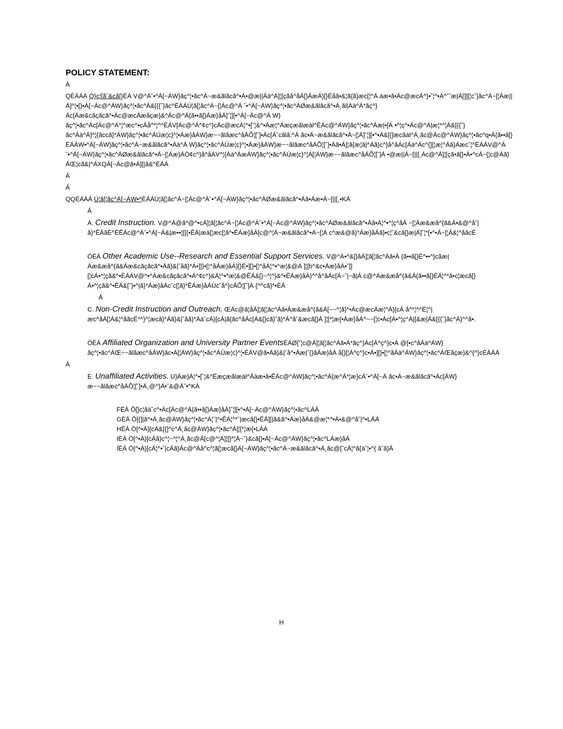POLICY STATEMENT:
Á
QÈÁÁÁ Q}c¦[å˘&cã[}ÈÁ V@^Á˘•^Á[~ÁW}ãç^¦•ãc^Á~æ&ãlãcã^•Á•@æ||Áà^Á]¦[çãå^åÁ[}ÁæÁ}[}Ëåã•&¦ã{ã}æc[¦^Á àæ•ã•Ác@æcÁ^}•˘¦^•Á^˘˘æ|Á[]][¦c˘}ãc^Á~[¦Áæ||Á]^¦•[}•Á[~Ác@^ÁW}ãç^¦•ãc^Á&[{{˘}ãc^ÈÁÁÚ¦ã[¦ãc^Á~[¦Ác@^Á ˘•^Á[~ÁW}ãç^¦•ãc^ÁØæ&ãlãcã^•Á¸ãl|Áà^Á*ãç^}Ác[Áæ&cãçãcã^•Ác@æcÁæåçæ}&^Ác@^Á{ã••ã[}Áæ}åÁ]˘¦][•^Á[~Ác@^Á W}ãç^¦•ãc^Ác[Ác@^Á*¦^æc^•cÁå^*¦^^ÈÁV[Ác@^Á^¢c^}cÁc@æcÁ¦^•[˘¦&^•Áæ¦^Áæçæãlæàl^ÊÁc@^ÁW}ãç^¦•ãc^Áæ|•[Á •^¦ç^•Ác@^Á|æ¦*^¦Á&[{{˘}ãc^Áà^Á]^¦{ãccã}*ÁW}ãç^¦•ãc^ÁÚæ¦c}^¦•Áæ}åÁW}æ~~ãlãæc^åÁÕ¦[˘]•Ác[Á˘cãlã:^Á ãc•Á~æ&ãlãcã^•Á~[¦Á]˘¦][•^•Á&[{]æcãàl^Á¸ãc@Ác@^ÁW}ãç^¦•ãc^q•Á{ã••ã[}ÈÁÁW•^Á[~ÁW}ãç^¦•ãc^Á~æ&ãlãcã^•Áà^Á W}ãç^¦•ãc^ÁÚæ¦c}^¦•Áæ}åÁW}æ~~ãlãæc^åÁÕ¦[˘]•Áã•Á]¦ã{æ¦ã|^Áã}c^}å^åÁc[Áà^Ác^{][¦æ¦^Áã}Áæc˘¦^ÈÁÁV@^Á ˘•^Á[~ÁW}ãç^¦•ãc^ÁØæ&ãlãcã^•Á~[¦Áæ}ÁÒ¢c^}å^åÁV^¦{Áà^ÁæÁW}ãç^¦•ãc^ÁÚæ¦c}^¦Á[¦ÁW}æ~~ãlãæc^åÁÕ¦[˘]Á •@æ||Á~[||[¸Ác@^Á]¦[çã•ã[}•Á•^cÁ~[¦c@Áã}ÁŒ¦cã&|^ÁXQÁ[~Ác@ã•Á][|ã&^ÈÁÁ
Á
Á
QQÈÁÁÁ Ú¦ã[¦ãc^Á[~ÁW•^ÈÁÁÚ¦ã[¦ãc^Á~[¦Ác@^Á˘•^Á[~ÁW}ãç^¦•ãc^ÁØæ&ãlãcã^•Áã•Áæ•Á~[||[¸•KÁ
Á
A. Credit Instruction. V@^Á@ã*@^•cÁ]¦ã[¦ãc^Á~[¦Ác@^Á˘•^Á[~Ác@^ÁW}ãç^¦•ãc^ÁØæ&ãlãcã^•Áã•Á¦^•^¦ç^åÁ ~[¦Áæ&æå^{ã&Á•&@^å˘|ã}*ÊÁãÈ^ÈÊÁc@^Á˘•^Á[~Á&|æ••¦[[{•ÊÁ|æà[¦æc[¦ã^•ÊÁæ}åÁ[c@^¦Á~æ&ãlãcã^•Á~[¦Á c^æ&@ã}*Áæ}åÁã}•c¦˘&cã[}æ|Á]˘¦*[•^•Á~[¦Á&¦^åãcÈ
ÓÈÁ Other Academic Use--Research and Essential Support Services. V@^Á•^&[}åÁ]¦ã[¦ãc^Áã•Á {ã••ã[}Ë^••^}cãæ|Áæ&æå^{ã&Áæ&cãçãcã^•Áã}&|˘åã}*Á•]]}•[¦^åÁæ}åÁ}[}Ë•][}•[¦^åÁ¦^•^æ¦&@Á ]¦[b^&c•Áæ}åÁ•˘]][¦cÁ•^¦çã&^•ÈÁÁV@^•^Áæ&cãçãcã^•Á^¢c^}&Á¦^•^æ¦&@ÊÁ&[}~^¦^}&^•ÊÁæ}åÁ}^^å^åÁc[Á~˘|~ã|Á c@^Áæ&æå^{ã&Á{ã••ã[}ÈÁ¦^*ã•c¦æcã[}Á•^¦çã&^•ÊÁ&[˘}•^|ã}*Áæ}åÁc˘c[¦ã}*ÊÁæ}åÁÙc˘å^}cÁÕ¦[˘]Á {^^cã}*•ÈÁ
Á
C. Non-Credit Instruction and Outreach. ŒÁc@ã¦åÁ]¦ã[¦ãc^Áã•Áæ&æå^{ã&Á[~~^¦ã}*•Ác@æcÁæ¦^Á}[cÁ å^*¦^^Ë¦^|æc^åÁ[¦Á&¦^åãcË*^}^¦æcã}*Áã}&|˘åã}*Áà˘cÁ}[cÁ|ã{ãc^åÁc[Á&[}cã}˘ã}*Á^å˘&æcã[}Á ]¦[*¦æ{•Áæ}åÁ^~~[¦c•Ác[Á•^¦ç^Á|[&æ|Á&[{{˘}ãc^Á}^^å•.
ÖÈÁ Affiliated Organization and University Partner Events ÈÁØ[˘¦c@Á]¦ã[¦ãc^Áã•Á*ãç^}Ác[Á^ç^}c•Á @[•c^åÁà^ÁW}ãç^¦•ãc^ÁŒ~~ãlãæc^åÁW}ãc•Á[¦ÁW}ãç^¦•ãc^ÁÚæ¦c}^¦•ÈÁV@ã•Áã}&|˘å^•Áæ|˘{}ãÁæ}åÁ å[}[¦Á^ç^}c•Á•][}•[¦^åÁà^ÁW}ãç^¦•ãc^ÁŒåçæ}&^{^}cÈÁÁÁ
Á
E. Unaffiliated Activities. U}Áæ}Á¦^•[˘¦&^Ëæçæãlæàl^Áàæ•ã•ÊÁc@^ÁW}ãç^¦•ãc^Á{æ^Á*¦æ}cÁ˘•^Á[~Á ãc•Á~æ&ãlãcã^•Ác[ÁW}æ~~ãlãæc^åÁÕ¦[˘]•Á¸@^}Á•˘&@Á˘•^KÁ
FÈÁ Ô[}c¦ãà˘c^•Ác[Ác@^Á{ã••ã[}Áæ}åÁ]˘¦][•^•Á[~Ác@^ÁW}ãç^¦•ãc^LÁÁ
GÈÁ Ô[{]|ã^•Á¸ãc@ÁW}ãç^¦•ãc^Á¦˘|^•ÊÁ¦^*˘|æcã[}•ÊÁ][|ã&ã^•Áæ}åÁ&@æ¦*^•Á•&@^å˘|^•LÁÁ
HÈÁ Ö[^•Á}[cÁ&[{]^c^Á¸ãc@ÁW}ãç^¦•ãc^Á]¦[*¦æ{•LÁÁ
IÈÁ Ö[^•Á}[cÁã}c^¦~^¦^Á¸ãc@Á[c@^¦Á]¦[]^¦Á~˘}&cã[}•Á[~Ác@^ÁW}ãç^¦•ãc^LÁæ}åÁ
ÍÈÁ Ö[^•Á}[cÁ¦^•˘|cÁã}Ác@^Áå^c^¦ã[¦æcã[}Á[~ÁW}ãç^¦•ãc^Á~æ&ãlãcã^•Á¸ãc@[˘cÁ¦^ã{à˘¦•^{ â˘ã}Â
H